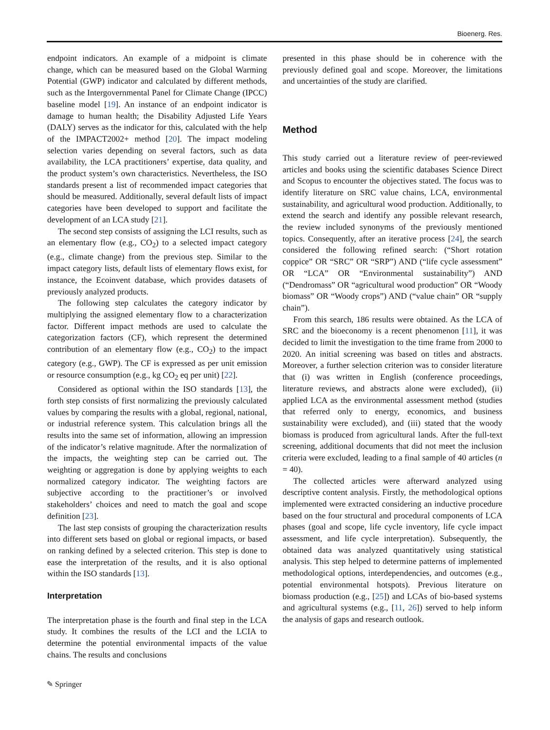Bioenerg. Res.
endpoint indicators. An example of a midpoint is climate change, which can be measured based on the Global Warming Potential (GWP) indicator and calculated by different methods, such as the Intergovernmental Panel for Climate Change (IPCC) baseline model [19]. An instance of an endpoint indicator is damage to human health; the Disability Adjusted Life Years (DALY) serves as the indicator for this, calculated with the help of the IMPACT2002+ method [20]. The impact modeling selection varies depending on several factors, such as data availability, the LCA practitioners’ expertise, data quality, and the product system’s own characteristics. Nevertheless, the ISO standards present a list of recommended impact categories that should be measured. Additionally, several default lists of impact categories have been developed to support and facilitate the development of an LCA study [21].
The second step consists of assigning the LCI results, such as an elementary flow (e.g., CO<sub>2</sub>) to a selected impact category (e.g., climate change) from the previous step. Similar to the impact category lists, default lists of elementary flows exist, for instance, the Ecoinvent database, which provides datasets of previously analyzed products.
The following step calculates the category indicator by multiplying the assigned elementary flow to a characterization factor. Different impact methods are used to calculate the categorization factors (CF), which represent the determined contribution of an elementary flow (e.g., CO<sub>2</sub>) to the impact category (e.g., GWP). The CF is expressed as per unit emission or resource consumption (e.g., kg CO<sub>2</sub> eq per unit) [22].
Considered as optional within the ISO standards [13], the forth step consists of first normalizing the previously calculated values by comparing the results with a global, regional, national, or industrial reference system. This calculation brings all the results into the same set of information, allowing an impression of the indicator’s relative magnitude. After the normalization of the impacts, the weighting step can be carried out. The weighting or aggregation is done by applying weights to each normalized category indicator. The weighting factors are subjective according to the practitioner’s or involved stakeholders’ choices and need to match the goal and scope definition [23].
The last step consists of grouping the characterization results into different sets based on global or regional impacts, or based on ranking defined by a selected criterion. This step is done to ease the interpretation of the results, and it is also optional within the ISO standards [13].
Interpretation
The interpretation phase is the fourth and final step in the LCA study. It combines the results of the LCI and the LCIA to determine the potential environmental impacts of the value chains. The results and conclusions
presented in this phase should be in coherence with the previously defined goal and scope. Moreover, the limitations and uncertainties of the study are clarified.
Method
This study carried out a literature review of peer-reviewed articles and books using the scientific databases Science Direct and Scopus to encounter the objectives stated. The focus was to identify literature on SRC value chains, LCA, environmental sustainability, and agricultural wood production. Additionally, to extend the search and identify any possible relevant research, the review included synonyms of the previously mentioned topics. Consequently, after an iterative process [24], the search considered the following refined search: (“Short rotation coppice” OR “SRC” OR “SRP”) AND (“life cycle assessment” OR “LCA” OR “Environmental sustainability”) AND (“Dendromass” OR “agricultural wood production” OR “Woody biomass” OR “Woody crops”) AND (“value chain” OR “supply chain”).
From this search, 186 results were obtained. As the LCA of SRC and the bioeconomy is a recent phenomenon [11], it was decided to limit the investigation to the time frame from 2000 to 2020. An initial screening was based on titles and abstracts. Moreover, a further selection criterion was to consider literature that (i) was written in English (conference proceedings, literature reviews, and abstracts alone were excluded), (ii) applied LCA as the environmental assessment method (studies that referred only to energy, economics, and business sustainability were excluded), and (iii) stated that the woody biomass is produced from agricultural lands. After the full-text screening, additional documents that did not meet the inclusion criteria were excluded, leading to a final sample of 40 articles (n = 40).
The collected articles were afterward analyzed using descriptive content analysis. Firstly, the methodological options implemented were extracted considering an inductive procedure based on the four structural and procedural components of LCA phases (goal and scope, life cycle inventory, life cycle impact assessment, and life cycle interpretation). Subsequently, the obtained data was analyzed quantitatively using statistical analysis. This step helped to determine patterns of implemented methodological options, interdependencies, and outcomes (e.g., potential environmental hotspots). Previous literature on biomass production (e.g., [25]) and LCAs of bio-based systems and agricultural systems (e.g., [11, 26]) served to help inform the analysis of gaps and research outlook.
✎ Springer